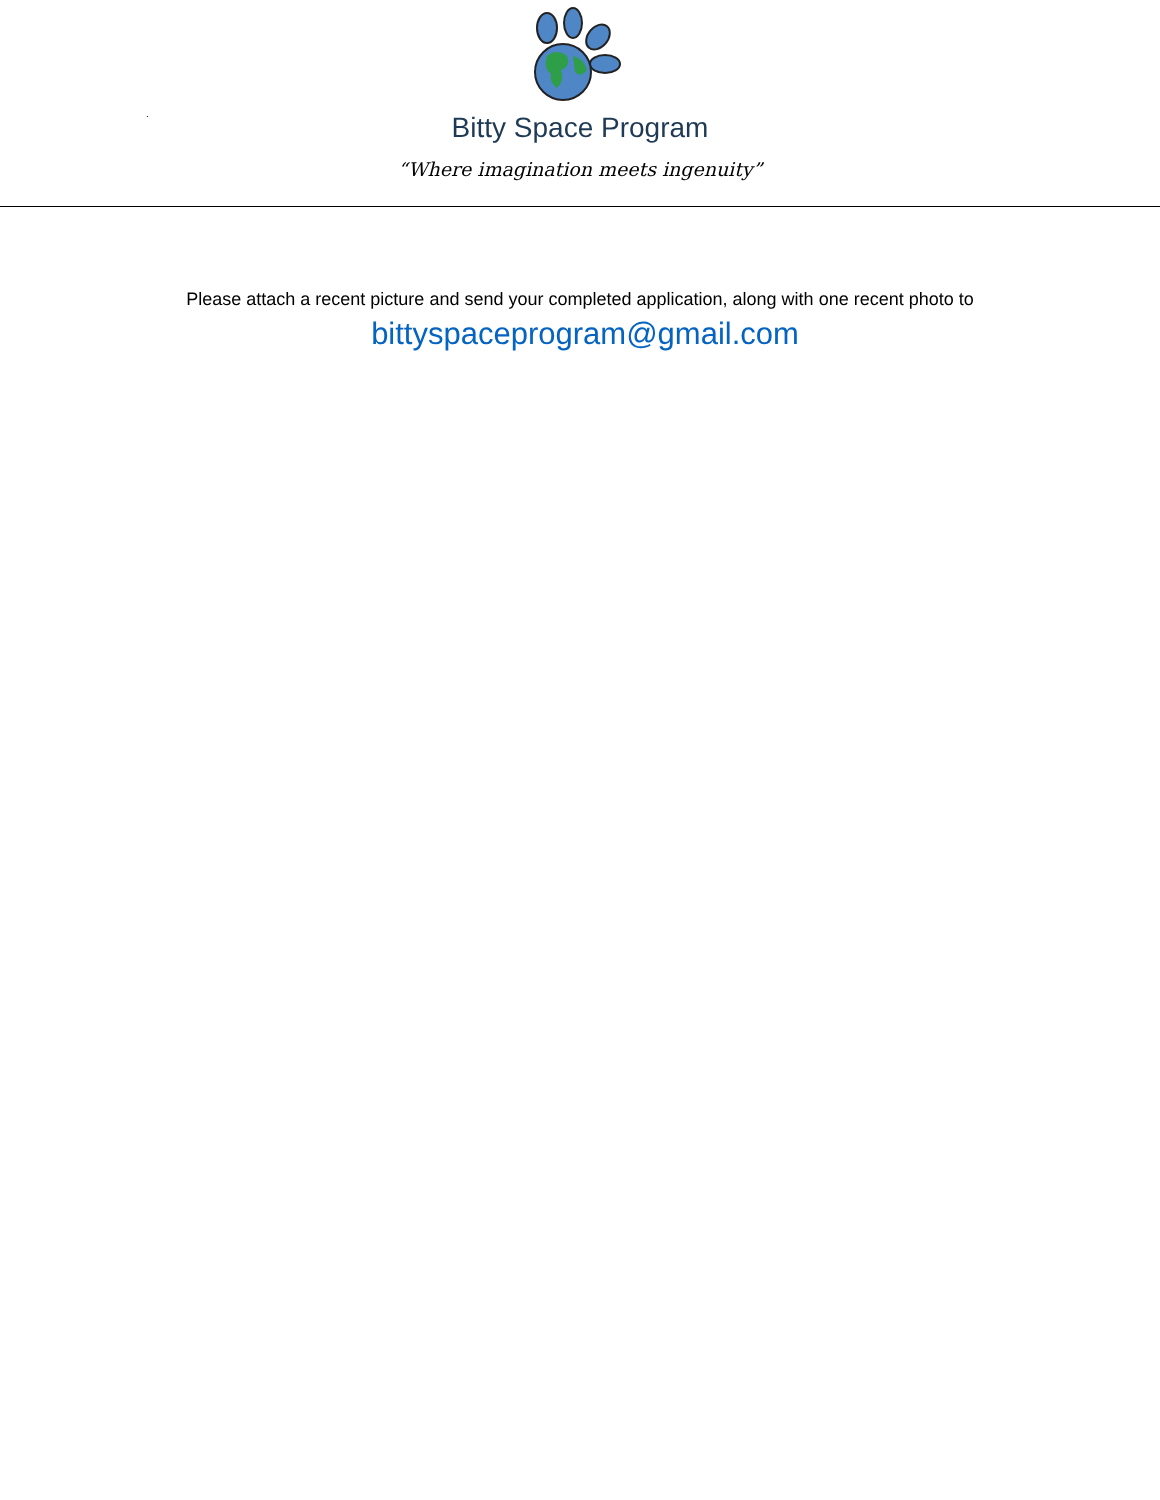.
Bitty Space Program
“Where imagination meets ingenuity”
Please attach a recent picture and send your completed application, along with one recent photo to
bittyspaceprogram@gmail.com